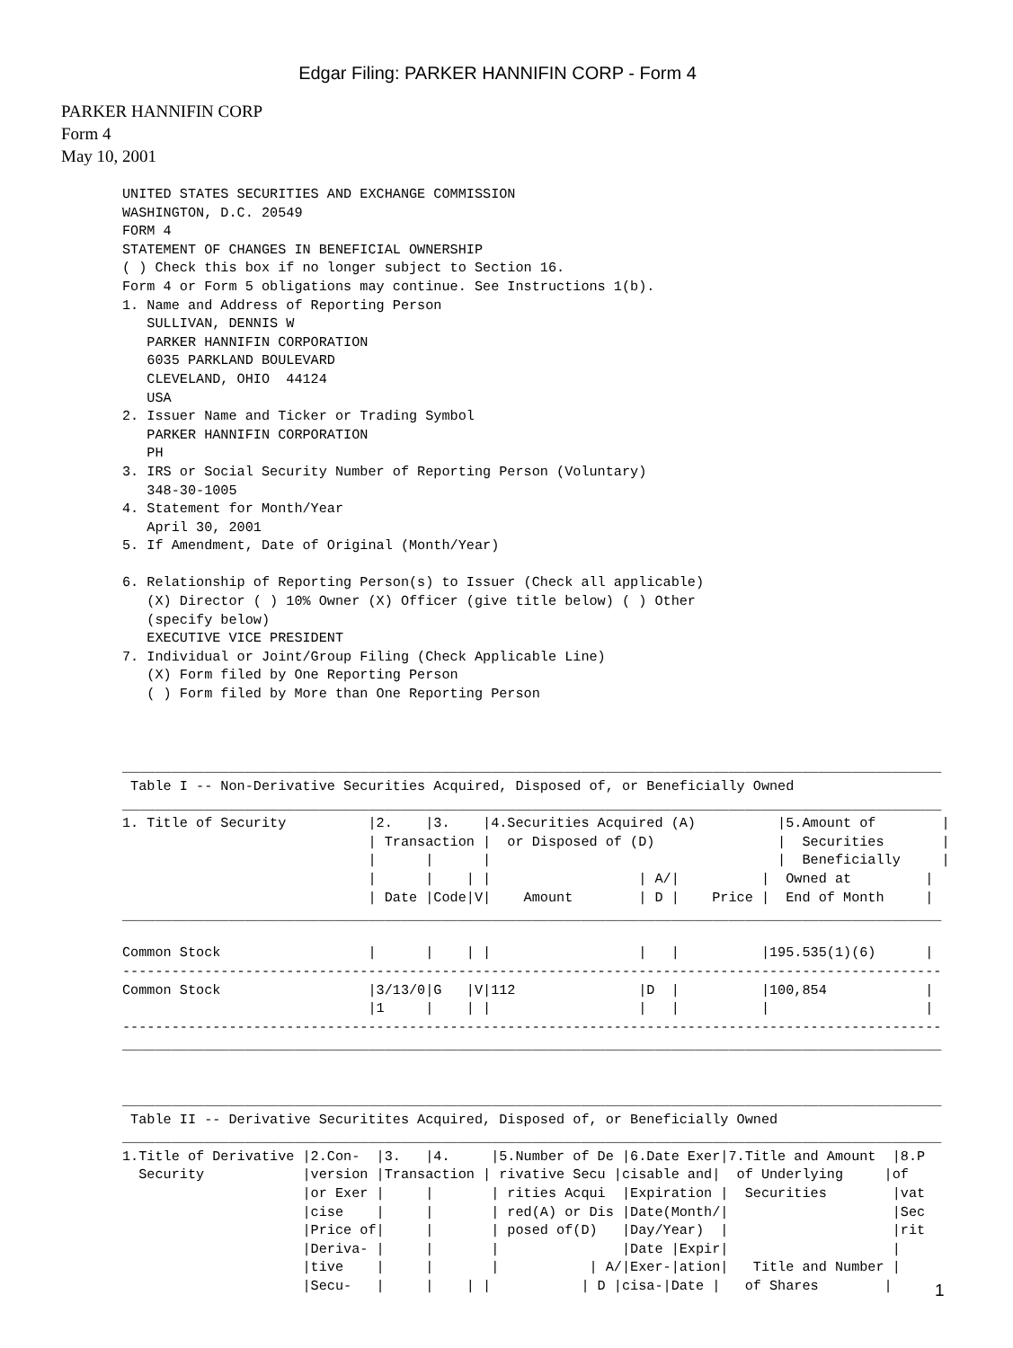Edgar Filing: PARKER HANNIFIN CORP - Form 4
PARKER HANNIFIN CORP
Form 4
May 10, 2001
UNITED STATES SECURITIES AND EXCHANGE COMMISSION
WASHINGTON, D.C. 20549
FORM 4
STATEMENT OF CHANGES IN BENEFICIAL OWNERSHIP
( ) Check this box if no longer subject to Section 16.
Form 4 or Form 5 obligations may continue. See Instructions 1(b).
1. Name and Address of Reporting Person
   SULLIVAN, DENNIS W
   PARKER HANNIFIN CORPORATION
   6035 PARKLAND BOULEVARD
   CLEVELAND, OHIO  44124
   USA
2. Issuer Name and Ticker or Trading Symbol
   PARKER HANNIFIN CORPORATION
   PH
3. IRS or Social Security Number of Reporting Person (Voluntary)
   348-30-1005
4. Statement for Month/Year
   April 30, 2001
5. If Amendment, Date of Original (Month/Year)

6. Relationship of Reporting Person(s) to Issuer (Check all applicable)
   (X) Director ( ) 10% Owner (X) Officer (give title below) ( ) Other
   (specify below)
   EXECUTIVE VICE PRESIDENT
7. Individual or Joint/Group Filing (Check Applicable Line)
   (X) Form filed by One Reporting Person
   ( ) Form filed by More than One Reporting Person



____________________________________________________________________________________________________
 Table I -- Non-Derivative Securities Acquired, Disposed of, or Beneficially Owned
____________________________________________________________________________________________________
1. Title of Security          |2.    |3.    |4.Securities Acquired (A)          |5.Amount of        |
                              | Transaction |  or Disposed of (D)               |  Securities       |
                              |      |      |                                   |  Beneficially     |
                              |      |    | |                  | A/|          |  Owned at         |
                              | Date |Code|V|    Amount        | D |    Price |  End of Month     |
____________________________________________________________________________________________________

Common Stock                  |      |    | |                  |   |          |195.535(1)(6)      |
----------------------------------------------------------------------------------------------------
Common Stock                  |3/13/0|G   |V|112               |D  |          |100,854            |
                              |1     |    | |                  |   |          |                   |
----------------------------------------------------------------------------------------------------
____________________________________________________________________________________________________


____________________________________________________________________________________________________
 Table II -- Derivative Securitites Acquired, Disposed of, or Beneficially Owned
____________________________________________________________________________________________________
1.Title of Derivative |2.Con-  |3.   |4.     |5.Number of De |6.Date Exer|7.Title and Amount  |8.P
  Security            |version |Transaction | rivative Secu |cisable and|  of Underlying     |of 
                      |or Exer |     |       | rities Acqui  |Expiration |  Securities        |vat
                      |cise    |     |       | red(A) or Dis |Date(Month/|                    |Sec
                      |Price of|     |       | posed of(D)   |Day/Year)  |                    |rit
                      |Deriva- |     |       |               |Date |Expir|                    |
                      |tive    |     |       |           | A/|Exer-|ation|   Title and Number |
                      |Secu-   |     |    | |           | D |cisa-|Date |   of Shares        |
1